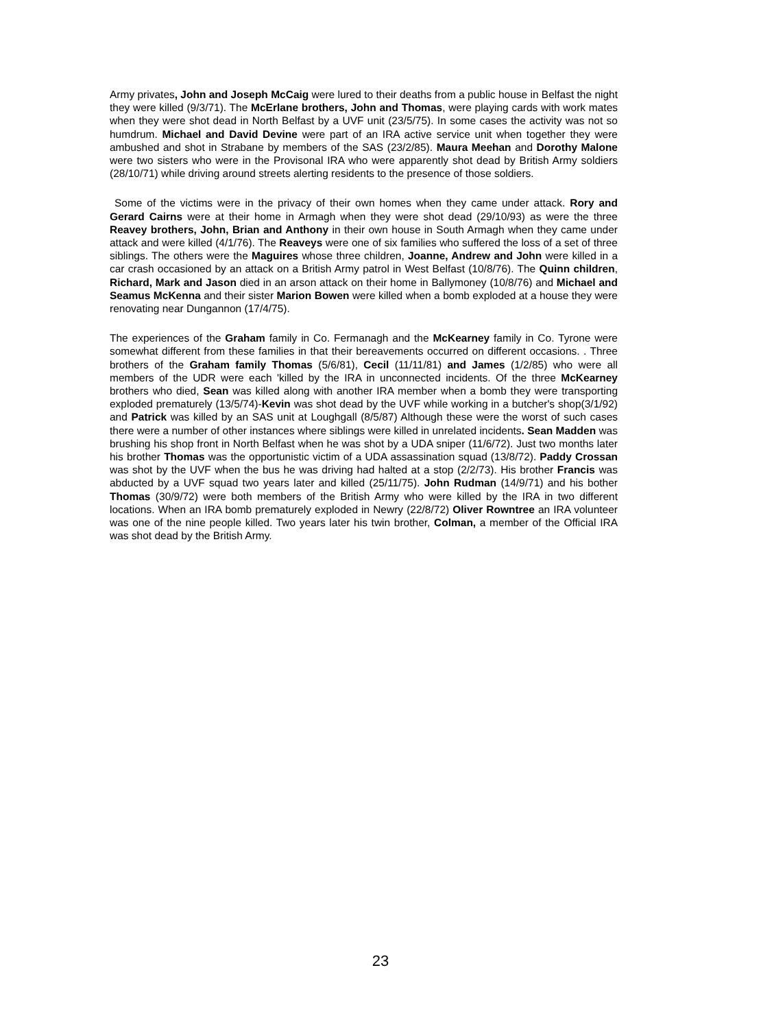Army privates, John and Joseph McCaig were lured to their deaths from a public house in Belfast the night they were killed (9/3/71). The McErlane brothers, John and Thomas, were playing cards with work mates when they were shot dead in North Belfast by a UVF unit (23/5/75). In some cases the activity was not so humdrum. Michael and David Devine were part of an IRA active service unit when together they were ambushed and shot in Strabane by members of the SAS (23/2/85). Maura Meehan and Dorothy Malone were two sisters who were in the Provisonal IRA who were apparently shot dead by British Army soldiers (28/10/71) while driving around streets alerting residents to the presence of those soldiers.
Some of the victims were in the privacy of their own homes when they came under attack. Rory and Gerard Cairns were at their home in Armagh when they were shot dead (29/10/93) as were the three Reavey brothers, John, Brian and Anthony in their own house in South Armagh when they came under attack and were killed (4/1/76). The Reaveys were one of six families who suffered the loss of a set of three siblings. The others were the Maguires whose three children, Joanne, Andrew and John were killed in a car crash occasioned by an attack on a British Army patrol in West Belfast (10/8/76). The Quinn children, Richard, Mark and Jason died in an arson attack on their home in Ballymoney (10/8/76) and Michael and Seamus McKenna and their sister Marion Bowen were killed when a bomb exploded at a house they were renovating near Dungannon (17/4/75).
The experiences of the Graham family in Co. Fermanagh and the McKearney family in Co. Tyrone were somewhat different from these families in that their bereavements occurred on different occasions. . Three brothers of the Graham family Thomas (5/6/81), Cecil (11/11/81) and James (1/2/85) who were all members of the UDR were each 'killed by the IRA in unconnected incidents. Of the three McKearney brothers who died, Sean was killed along with another IRA member when a bomb they were transporting exploded prematurely (13/5/74)-Kevin was shot dead by the UVF while working in a butcher's shop(3/1/92) and Patrick was killed by an SAS unit at Loughgall (8/5/87) Although these were the worst of such cases there were a number of other instances where siblings were killed in unrelated incidents. Sean Madden was brushing his shop front in North Belfast when he was shot by a UDA sniper (11/6/72). Just two months later his brother Thomas was the opportunistic victim of a UDA assassination squad (13/8/72). Paddy Crossan was shot by the UVF when the bus he was driving had halted at a stop (2/2/73). His brother Francis was abducted by a UVF squad two years later and killed (25/11/75). John Rudman (14/9/71) and his bother Thomas (30/9/72) were both members of the British Army who were killed by the IRA in two different locations. When an IRA bomb prematurely exploded in Newry (22/8/72) Oliver Rowntree an IRA volunteer was one of the nine people killed. Two years later his twin brother, Colman, a member of the Official IRA was shot dead by the British Army.
23